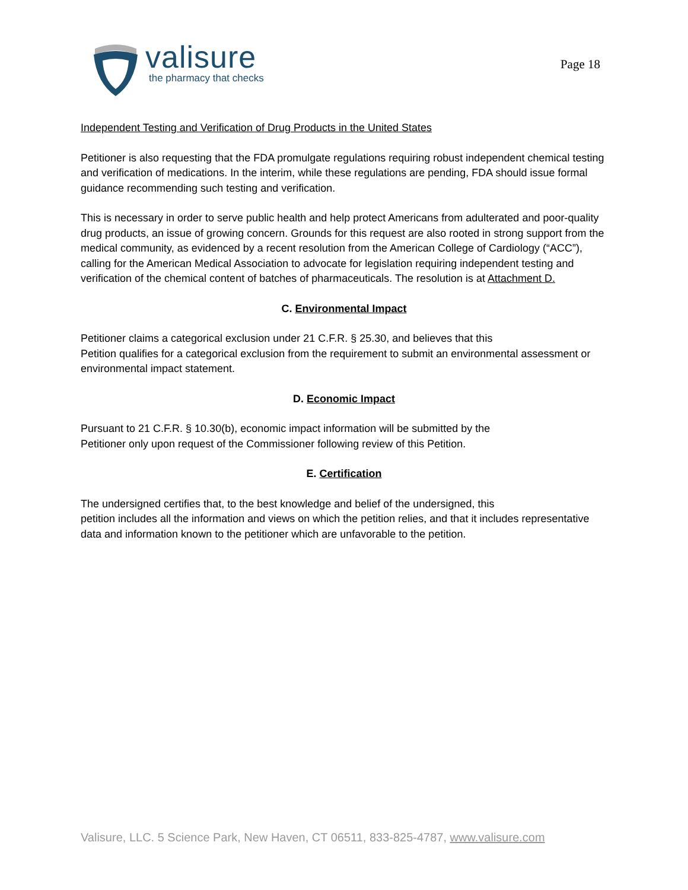valisure
the pharmacy that checks
Page 18
Independent Testing and Verification of Drug Products in the United States
Petitioner is also requesting that the FDA promulgate regulations requiring robust independent chemical testing and verification of medications. In the interim, while these regulations are pending, FDA should issue formal guidance recommending such testing and verification.
This is necessary in order to serve public health and help protect Americans from adulterated and poor-quality drug products, an issue of growing concern. Grounds for this request are also rooted in strong support from the medical community, as evidenced by a recent resolution from the American College of Cardiology (“ACC”), calling for the American Medical Association to advocate for legislation requiring independent testing and verification of the chemical content of batches of pharmaceuticals. The resolution is at Attachment D.
C. Environmental Impact
Petitioner claims a categorical exclusion under 21 C.F.R. § 25.30, and believes that this
Petition qualifies for a categorical exclusion from the requirement to submit an environmental assessment or environmental impact statement.
D. Economic Impact
Pursuant to 21 C.F.R. § 10.30(b), economic impact information will be submitted by the
Petitioner only upon request of the Commissioner following review of this Petition.
E. Certification
The undersigned certifies that, to the best knowledge and belief of the undersigned, this
petition includes all the information and views on which the petition relies, and that it includes representative data and information known to the petitioner which are unfavorable to the petition.
Valisure, LLC. 5 Science Park, New Haven, CT 06511, 833-825-4787, www.valisure.com